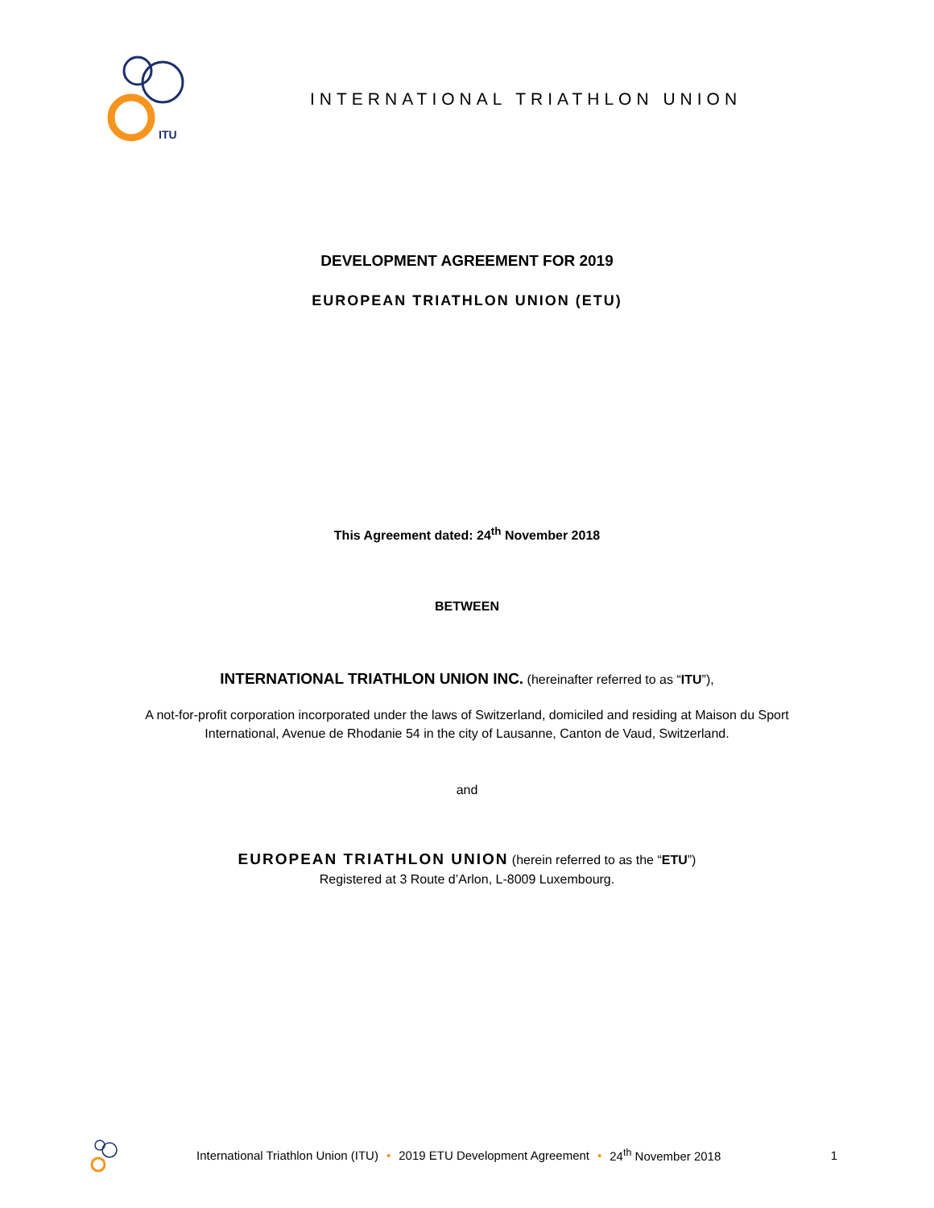ITU
INTERNATIONAL TRIATHLON UNION
DEVELOPMENT AGREEMENT FOR 2019
EUROPEAN TRIATHLON UNION (ETU)
This Agreement dated: 24<sup>th</sup> November 2018
BETWEEN
INTERNATIONAL TRIATHLON UNION INC. (hereinafter referred to as “ITU”),
A not-for-profit corporation incorporated under the laws of Switzerland, domiciled and residing at Maison du Sport
International, Avenue de Rhodanie 54 in the city of Lausanne, Canton de Vaud, Switzerland.
and
EUROPEAN TRIATHLON UNION (herein referred to as the “ETU”)
Registered at 3 Route d’Arlon, L-8009 Luxembourg.
International Triathlon Union (ITU) • 2019 ETU Development Agreement • 24<sup>th</sup> November 2018 1